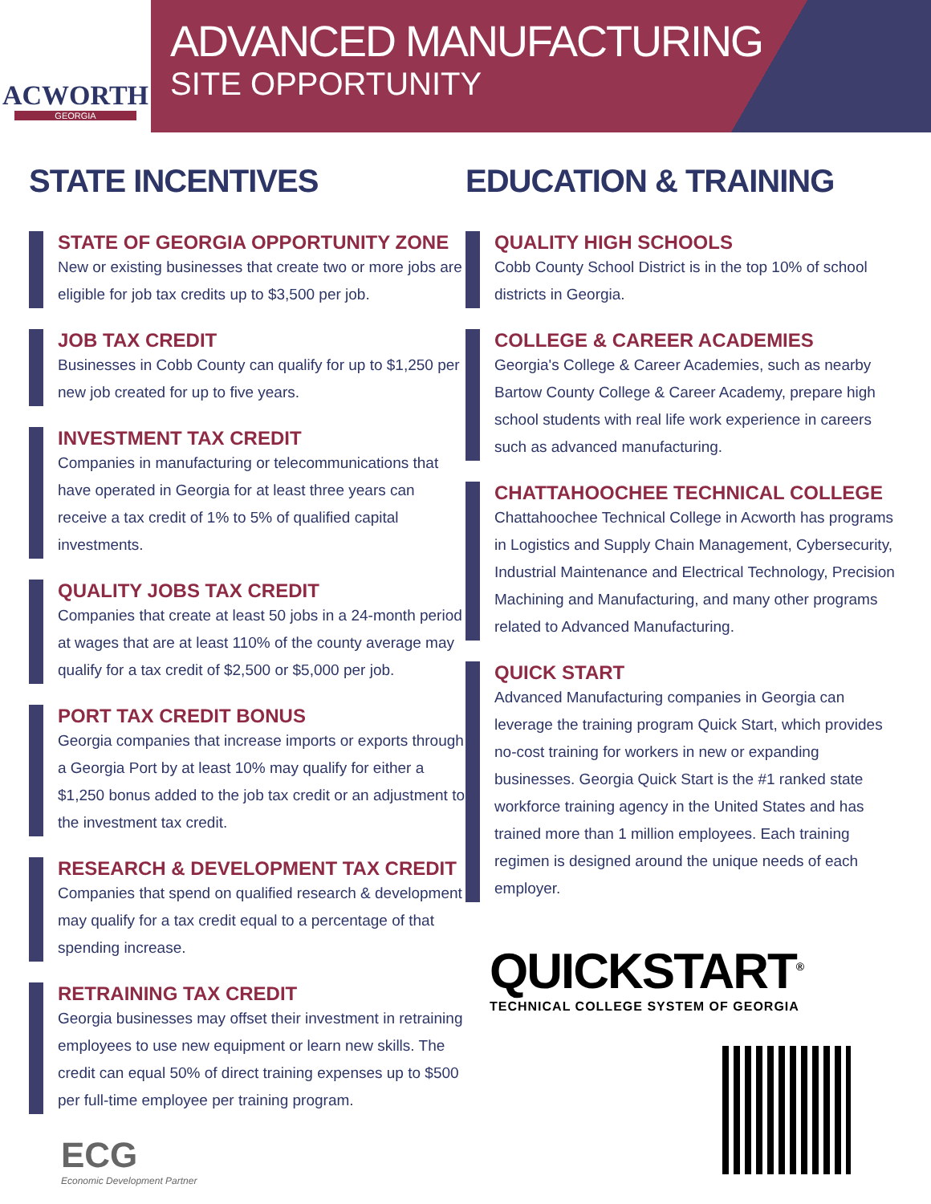ACWORTH
GEORGIA
ADVANCED MANUFACTURING
SITE OPPORTUNITY
STATE INCENTIVES
STATE OF GEORGIA OPPORTUNITY ZONE
New or existing businesses that create two or more jobs are eligible for job tax credits up to $3,500 per job.
JOB TAX CREDIT
Businesses in Cobb County can qualify for up to $1,250 per new job created for up to five years.
INVESTMENT TAX CREDIT
Companies in manufacturing or telecommunications that have operated in Georgia for at least three years can receive a tax credit of 1% to 5% of qualified capital investments.
QUALITY JOBS TAX CREDIT
Companies that create at least 50 jobs in a 24-month period at wages that are at least 110% of the county average may qualify for a tax credit of $2,500 or $5,000 per job.
PORT TAX CREDIT BONUS
Georgia companies that increase imports or exports through a Georgia Port by at least 10% may qualify for either a $1,250 bonus added to the job tax credit or an adjustment to the investment tax credit.
RESEARCH & DEVELOPMENT TAX CREDIT
Companies that spend on qualified research & development may qualify for a tax credit equal to a percentage of that spending increase.
RETRAINING TAX CREDIT
Georgia businesses may offset their investment in retraining employees to use new equipment or learn new skills. The credit can equal 50% of direct training expenses up to $500 per full-time employee per training program.
ECG
Economic Development Partner
EDUCATION & TRAINING
QUALITY HIGH SCHOOLS
Cobb County School District is in the top 10% of school districts in Georgia.
COLLEGE & CAREER ACADEMIES
Georgia's College & Career Academies, such as nearby Bartow County College & Career Academy, prepare high school students with real life work experience in careers such as advanced manufacturing.
CHATTAHOOCHEE TECHNICAL COLLEGE
Chattahoochee Technical College in Acworth has programs in Logistics and Supply Chain Management, Cybersecurity, Industrial Maintenance and Electrical Technology, Precision Machining and Manufacturing, and many other programs related to Advanced Manufacturing.
QUICK START
Advanced Manufacturing companies in Georgia can leverage the training program Quick Start, which provides no-cost training for workers in new or expanding businesses. Georgia Quick Start is the #1 ranked state workforce training agency in the United States and has trained more than 1 million employees. Each training regimen is designed around the unique needs of each employer.
QUICKSTART<sup>®</sup>
TECHNICAL COLLEGE SYSTEM OF GEORGIA